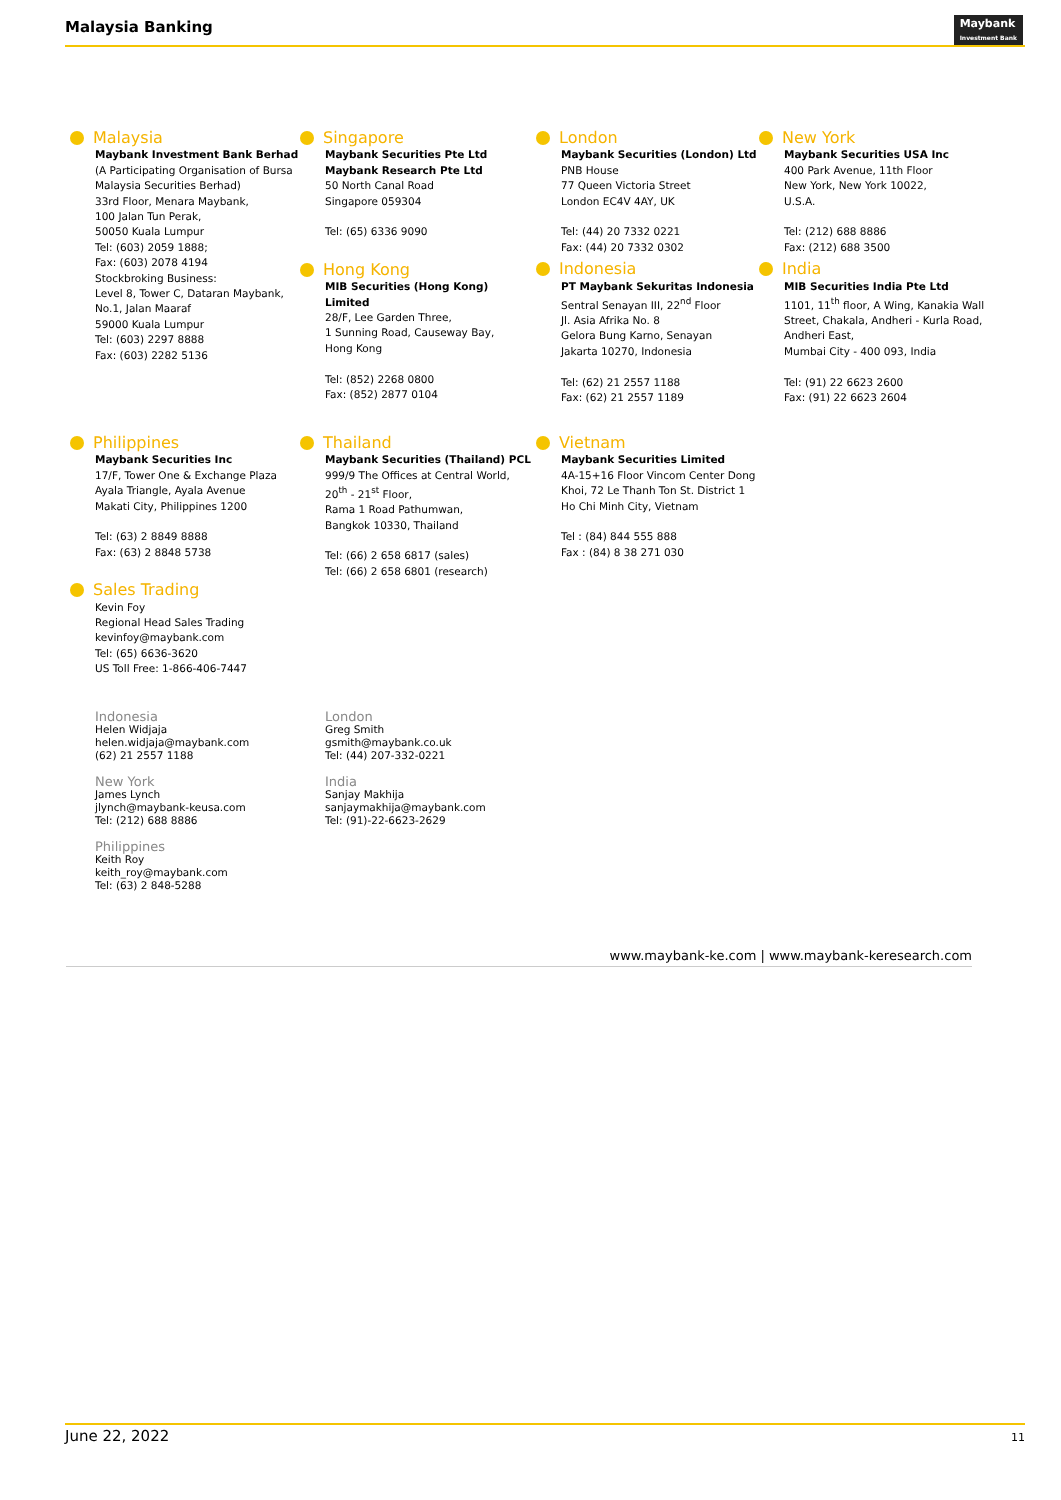Malaysia Banking
Maybank
Investment Bank
Malaysia
Maybank Investment Bank Berhad
(A Participating Organisation of Bursa Malaysia Securities Berhad)
33rd Floor, Menara Maybank,
100 Jalan Tun Perak,
50050 Kuala Lumpur
Tel: (603) 2059 1888;
Fax: (603) 2078 4194
Stockbroking Business:
Level 8, Tower C, Dataran Maybank,
No.1, Jalan Maaraf
59000 Kuala Lumpur
Tel: (603) 2297 8888
Fax: (603) 2282 5136
Singapore
Maybank Securities Pte Ltd
Maybank Research Pte Ltd
50 North Canal Road
Singapore 059304
Tel: (65) 6336 9090
Hong Kong
MIB Securities (Hong Kong) Limited
28/F, Lee Garden Three,
1 Sunning Road, Causeway Bay,
Hong Kong
Tel: (852) 2268 0800
Fax: (852) 2877 0104
London
Maybank Securities (London) Ltd
PNB House
77 Queen Victoria Street
London EC4V 4AY, UK
Tel: (44) 20 7332 0221
Fax: (44) 20 7332 0302
Indonesia
PT Maybank Sekuritas Indonesia
Sentral Senayan III, 22<sup>nd</sup> Floor
Jl. Asia Afrika No. 8
Gelora Bung Karno, Senayan
Jakarta 10270, Indonesia
Tel: (62) 21 2557 1188
Fax: (62) 21 2557 1189
New York
Maybank Securities USA Inc
400 Park Avenue, 11th Floor
New York, New York 10022,
U.S.A.
Tel: (212) 688 8886
Fax: (212) 688 3500
India
MIB Securities India Pte Ltd
1101, 11<sup>th</sup> floor, A Wing, Kanakia Wall Street, Chakala, Andheri - Kurla Road, Andheri East,
Mumbai City - 400 093, India
Tel: (91) 22 6623 2600
Fax: (91) 22 6623 2604
Philippines
Maybank Securities Inc
17/F, Tower One & Exchange Plaza
Ayala Triangle, Ayala Avenue
Makati City, Philippines 1200
Tel: (63) 2 8849 8888
Fax: (63) 2 8848 5738
Sales Trading
Kevin Foy
Regional Head Sales Trading
kevinfoy@maybank.com
Tel: (65) 6636-3620
US Toll Free: 1-866-406-7447
Thailand
Maybank Securities (Thailand) PCL
999/9 The Offices at Central World,
20<sup>th</sup> - 21<sup>st</sup> Floor,
Rama 1 Road Pathumwan,
Bangkok 10330, Thailand
Tel: (66) 2 658 6817 (sales)
Tel: (66) 2 658 6801 (research)
Vietnam
Maybank Securities Limited
4A-15+16 Floor Vincom Center Dong Khoi, 72 Le Thanh Ton St. District 1
Ho Chi Minh City, Vietnam
Tel : (84) 844 555 888
Fax : (84) 8 38 271 030
Indonesia
Helen Widjaja
helen.widjaja@maybank.com
(62) 21 2557 1188
New York
James Lynch
jlynch@maybank-keusa.com
Tel: (212) 688 8886
Philippines
Keith Roy
keith_roy@maybank.com
Tel: (63) 2 848-5288
London
Greg Smith
gsmith@maybank.co.uk
Tel: (44) 207-332-0221
India
Sanjay Makhija
sanjaymakhija@maybank.com
Tel: (91)-22-6623-2629
www.maybank-ke.com | www.maybank-keresearch.com
June 22, 2022 11